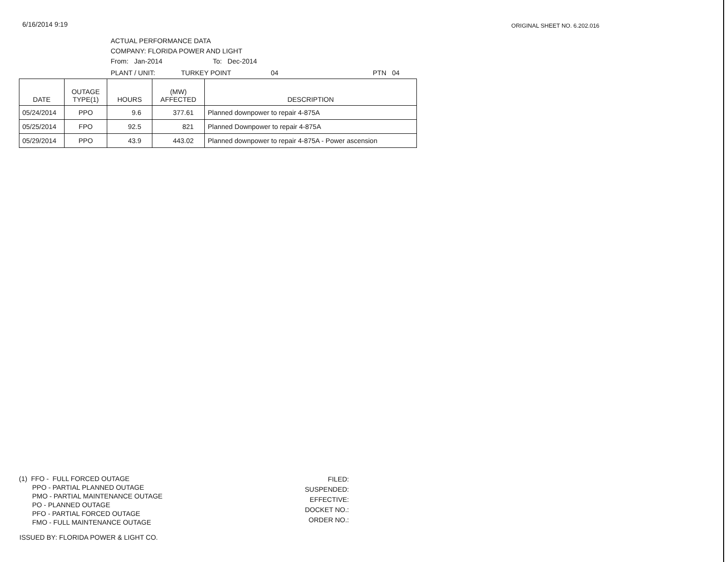6/16/2014 9:19
ORIGINAL SHEET NO. 6.202.016
ACTUAL PERFORMANCE DATA
COMPANY: FLORIDA POWER AND LIGHT
From: Jan-2014 To: Dec-2014
PLANT / UNIT: TURKEY POINT 04 PTN 04
| DATE | OUTAGE TYPE(1) | HOURS | (MW) AFFECTED | DESCRIPTION |
| --- | --- | --- | --- | --- |
| 05/24/2014 | PPO | 9.6 | 377.61 | Planned downpower to repair 4-875A |
| 05/25/2014 | FPO | 92.5 | 821 | Planned Downpower to repair 4-875A |
| 05/29/2014 | PPO | 43.9 | 443.02 | Planned downpower to repair 4-875A - Power ascension |
(1) FFO - FULL FORCED OUTAGE
PPO - PARTIAL PLANNED OUTAGE
PMO - PARTIAL MAINTENANCE OUTAGE
PO - PLANNED OUTAGE
PFO - PARTIAL FORCED OUTAGE
FMO - FULL MAINTENANCE OUTAGE
FILED:
SUSPENDED:
EFFECTIVE:
DOCKET NO.:
ORDER NO.:
ISSUED BY: FLORIDA POWER & LIGHT CO.